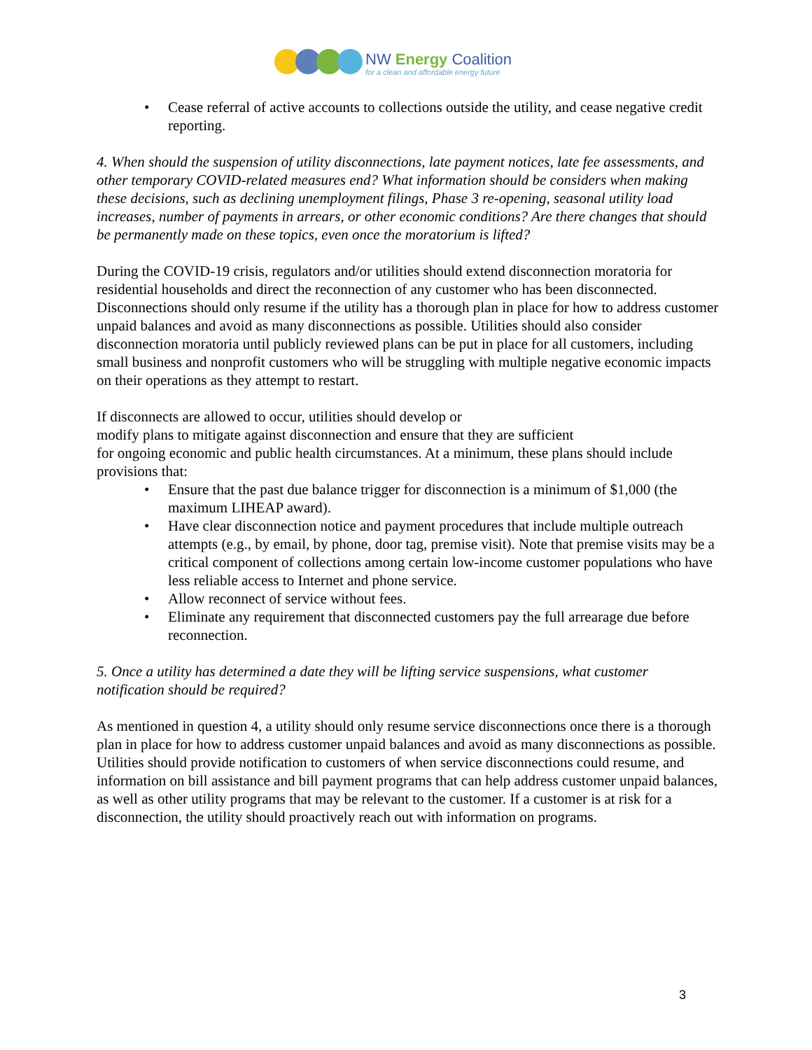NW Energy Coalition
for a clean and affordable energy future
• Cease referral of active accounts to collections outside the utility, and cease negative credit reporting.
4. When should the suspension of utility disconnections, late payment notices, late fee assessments, and other temporary COVID-related measures end? What information should be considers when making these decisions, such as declining unemployment filings, Phase 3 re-opening, seasonal utility load increases, number of payments in arrears, or other economic conditions? Are there changes that should be permanently made on these topics, even once the moratorium is lifted?
During the COVID-19 crisis, regulators and/or utilities should extend disconnection moratoria for residential households and direct the reconnection of any customer who has been disconnected. Disconnections should only resume if the utility has a thorough plan in place for how to address customer unpaid balances and avoid as many disconnections as possible. Utilities should also consider disconnection moratoria until publicly reviewed plans can be put in place for all customers, including small business and nonprofit customers who will be struggling with multiple negative economic impacts on their operations as they attempt to restart.
If disconnects are allowed to occur, utilities should develop or
modify plans to mitigate against disconnection and ensure that they are sufficient
for ongoing economic and public health circumstances. At a minimum, these plans should include provisions that:
• Ensure that the past due balance trigger for disconnection is a minimum of $1,000 (the maximum LIHEAP award).
• Have clear disconnection notice and payment procedures that include multiple outreach attempts (e.g., by email, by phone, door tag, premise visit). Note that premise visits may be a critical component of collections among certain low-income customer populations who have less reliable access to Internet and phone service.
• Allow reconnect of service without fees.
• Eliminate any requirement that disconnected customers pay the full arrearage due before reconnection.
5. Once a utility has determined a date they will be lifting service suspensions, what customer notification should be required?
As mentioned in question 4, a utility should only resume service disconnections once there is a thorough plan in place for how to address customer unpaid balances and avoid as many disconnections as possible. Utilities should provide notification to customers of when service disconnections could resume, and information on bill assistance and bill payment programs that can help address customer unpaid balances, as well as other utility programs that may be relevant to the customer. If a customer is at risk for a disconnection, the utility should proactively reach out with information on programs.
3